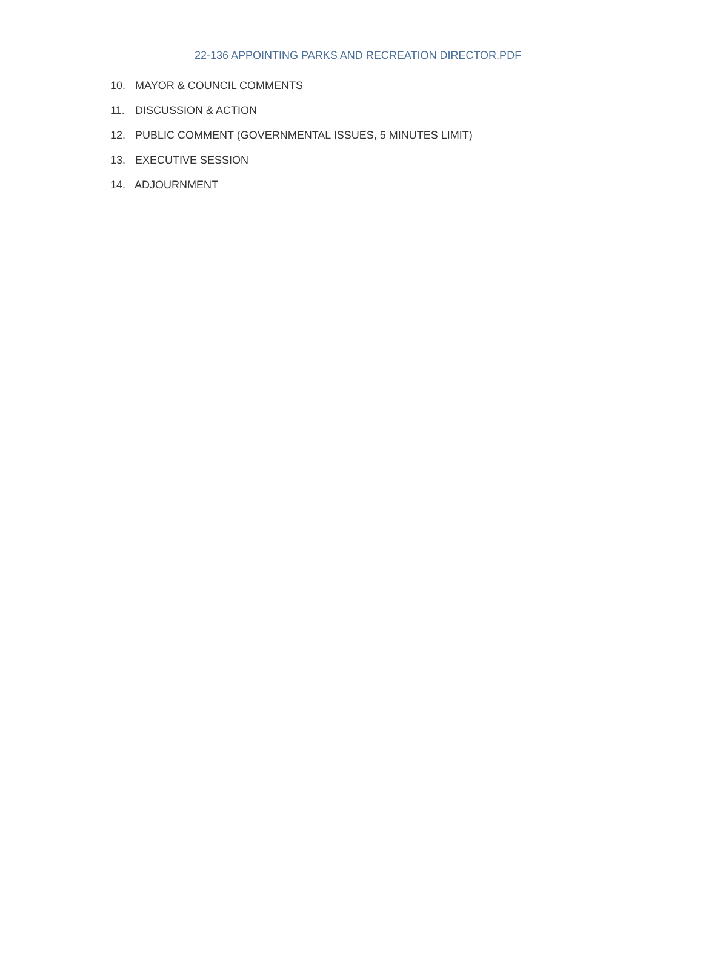22-136 APPOINTING PARKS AND RECREATION DIRECTOR.PDF
10. MAYOR & COUNCIL COMMENTS
11. DISCUSSION & ACTION
12. PUBLIC COMMENT (GOVERNMENTAL ISSUES, 5 MINUTES LIMIT)
13. EXECUTIVE SESSION
14. ADJOURNMENT